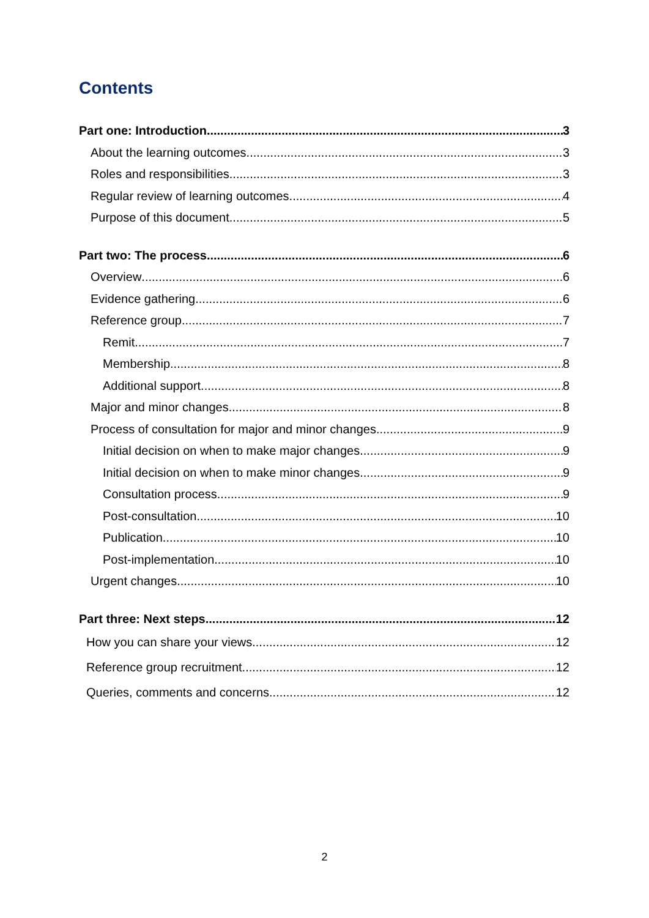Contents
Part one: Introduction 3
About the learning outcomes 3
Roles and responsibilities 3
Regular review of learning outcomes 4
Purpose of this document 5
Part two: The process 6
Overview 6
Evidence gathering 6
Reference group 7
Remit 7
Membership 8
Additional support 8
Major and minor changes 8
Process of consultation for major and minor changes 9
Initial decision on when to make major changes 9
Initial decision on when to make minor changes 9
Consultation process 9
Post-consultation 10
Publication 10
Post-implementation 10
Urgent changes 10
Part three: Next steps 12
How you can share your views 12
Reference group recruitment 12
Queries, comments and concerns 12
2